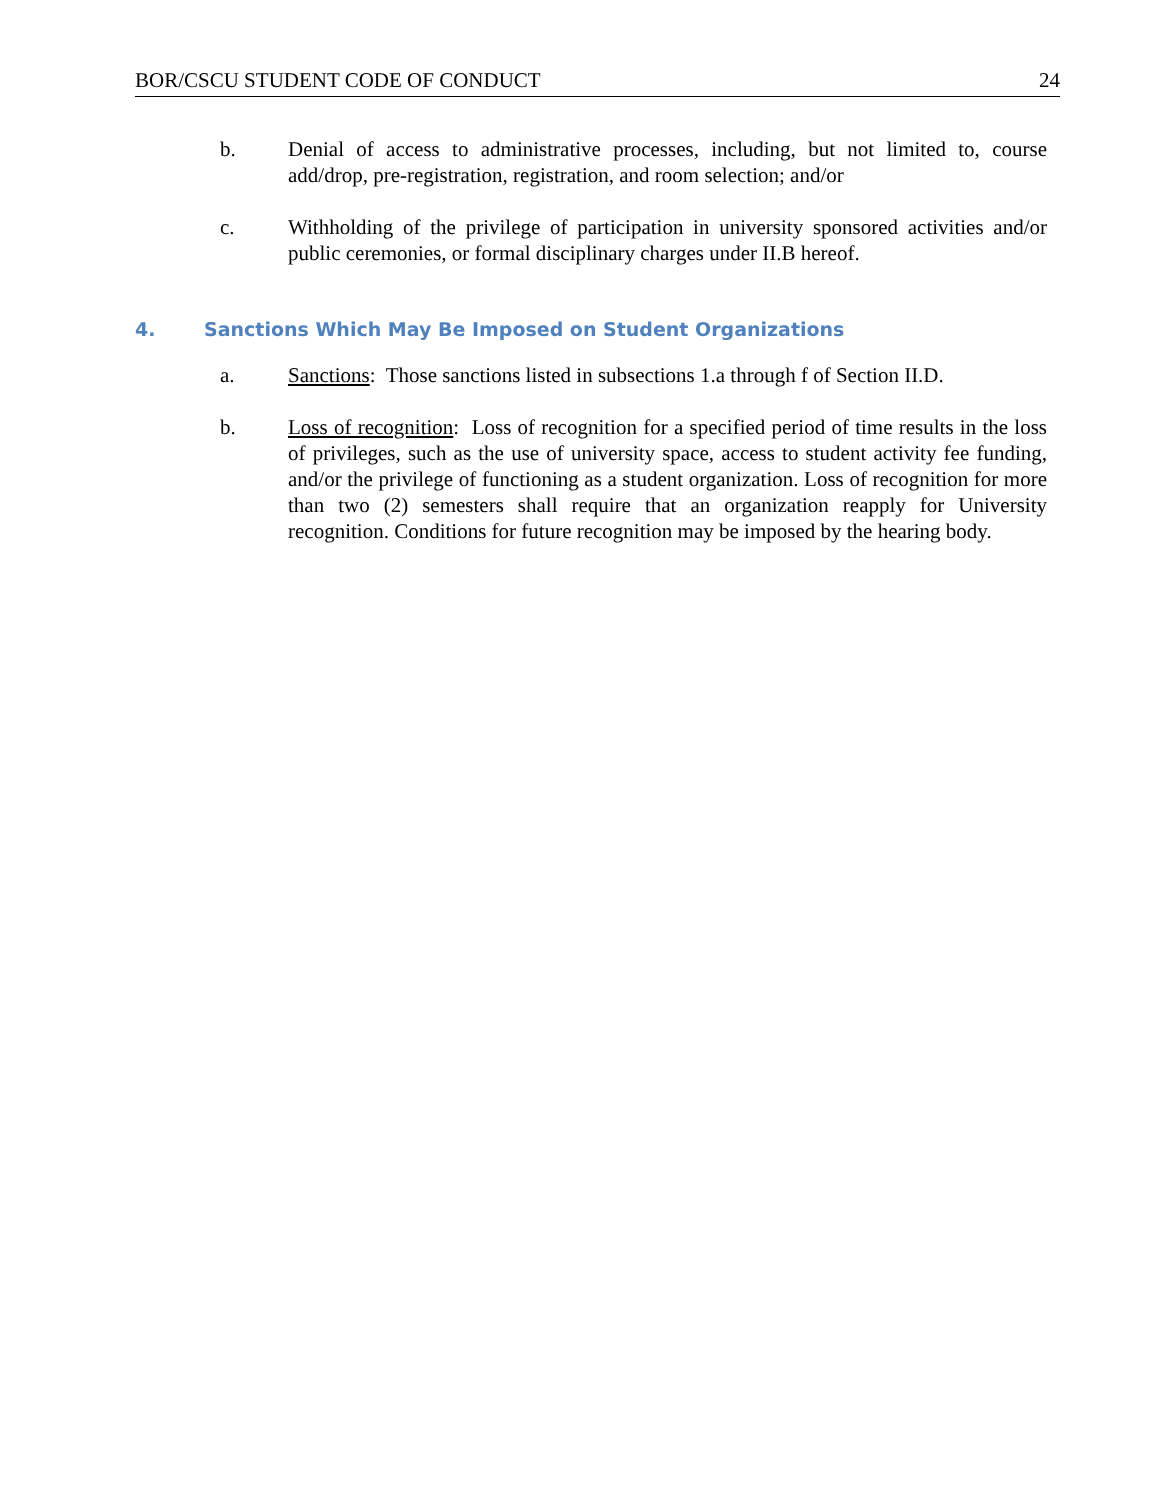BOR/CSCU STUDENT CODE OF CONDUCT 24
b. Denial of access to administrative processes, including, but not limited to, course add/drop, pre-registration, registration, and room selection; and/or
c. Withholding of the privilege of participation in university sponsored activities and/or public ceremonies, or formal disciplinary charges under II.B hereof.
4. Sanctions Which May Be Imposed on Student Organizations
a. Sanctions: Those sanctions listed in subsections 1.a through f of Section II.D.
b. Loss of recognition: Loss of recognition for a specified period of time results in the loss of privileges, such as the use of university space, access to student activity fee funding, and/or the privilege of functioning as a student organization. Loss of recognition for more than two (2) semesters shall require that an organization reapply for University recognition. Conditions for future recognition may be imposed by the hearing body.